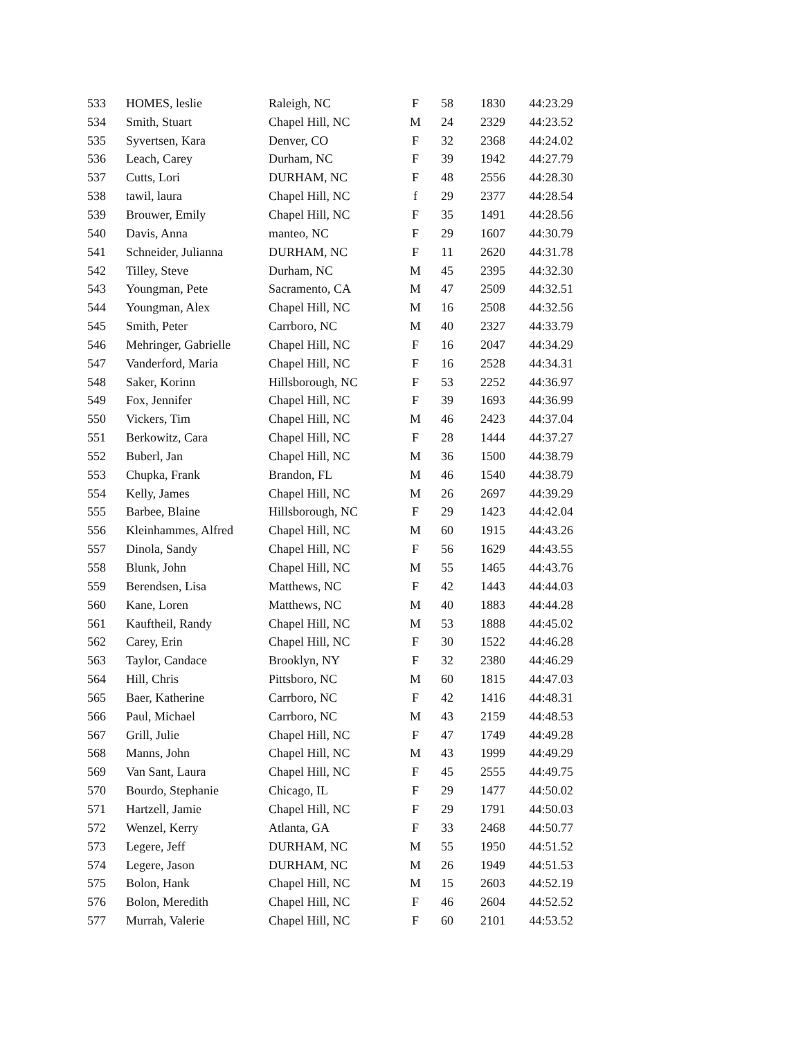| 533 | HOMES, leslie | Raleigh, NC | F | 58 | 1830 | 44:23.29 |
| 534 | Smith, Stuart | Chapel Hill, NC | M | 24 | 2329 | 44:23.52 |
| 535 | Syvertsen, Kara | Denver, CO | F | 32 | 2368 | 44:24.02 |
| 536 | Leach, Carey | Durham, NC | F | 39 | 1942 | 44:27.79 |
| 537 | Cutts, Lori | DURHAM, NC | F | 48 | 2556 | 44:28.30 |
| 538 | tawil, laura | Chapel Hill, NC | f | 29 | 2377 | 44:28.54 |
| 539 | Brouwer, Emily | Chapel Hill, NC | F | 35 | 1491 | 44:28.56 |
| 540 | Davis, Anna | manteo, NC | F | 29 | 1607 | 44:30.79 |
| 541 | Schneider, Julianna | DURHAM, NC | F | 11 | 2620 | 44:31.78 |
| 542 | Tilley, Steve | Durham, NC | M | 45 | 2395 | 44:32.30 |
| 543 | Youngman, Pete | Sacramento, CA | M | 47 | 2509 | 44:32.51 |
| 544 | Youngman, Alex | Chapel Hill, NC | M | 16 | 2508 | 44:32.56 |
| 545 | Smith, Peter | Carrboro, NC | M | 40 | 2327 | 44:33.79 |
| 546 | Mehringer, Gabrielle | Chapel Hill, NC | F | 16 | 2047 | 44:34.29 |
| 547 | Vanderford, Maria | Chapel Hill, NC | F | 16 | 2528 | 44:34.31 |
| 548 | Saker, Korinn | Hillsborough, NC | F | 53 | 2252 | 44:36.97 |
| 549 | Fox, Jennifer | Chapel Hill, NC | F | 39 | 1693 | 44:36.99 |
| 550 | Vickers, Tim | Chapel Hill, NC | M | 46 | 2423 | 44:37.04 |
| 551 | Berkowitz, Cara | Chapel Hill, NC | F | 28 | 1444 | 44:37.27 |
| 552 | Buberl, Jan | Chapel Hill, NC | M | 36 | 1500 | 44:38.79 |
| 553 | Chupka, Frank | Brandon, FL | M | 46 | 1540 | 44:38.79 |
| 554 | Kelly, James | Chapel Hill, NC | M | 26 | 2697 | 44:39.29 |
| 555 | Barbee, Blaine | Hillsborough, NC | F | 29 | 1423 | 44:42.04 |
| 556 | Kleinhammes, Alfred | Chapel Hill, NC | M | 60 | 1915 | 44:43.26 |
| 557 | Dinola, Sandy | Chapel Hill, NC | F | 56 | 1629 | 44:43.55 |
| 558 | Blunk, John | Chapel Hill, NC | M | 55 | 1465 | 44:43.76 |
| 559 | Berendsen, Lisa | Matthews, NC | F | 42 | 1443 | 44:44.03 |
| 560 | Kane, Loren | Matthews, NC | M | 40 | 1883 | 44:44.28 |
| 561 | Kauftheil, Randy | Chapel Hill, NC | M | 53 | 1888 | 44:45.02 |
| 562 | Carey, Erin | Chapel Hill, NC | F | 30 | 1522 | 44:46.28 |
| 563 | Taylor, Candace | Brooklyn, NY | F | 32 | 2380 | 44:46.29 |
| 564 | Hill, Chris | Pittsboro, NC | M | 60 | 1815 | 44:47.03 |
| 565 | Baer, Katherine | Carrboro, NC | F | 42 | 1416 | 44:48.31 |
| 566 | Paul, Michael | Carrboro, NC | M | 43 | 2159 | 44:48.53 |
| 567 | Grill, Julie | Chapel Hill, NC | F | 47 | 1749 | 44:49.28 |
| 568 | Manns, John | Chapel Hill, NC | M | 43 | 1999 | 44:49.29 |
| 569 | Van Sant, Laura | Chapel Hill, NC | F | 45 | 2555 | 44:49.75 |
| 570 | Bourdo, Stephanie | Chicago, IL | F | 29 | 1477 | 44:50.02 |
| 571 | Hartzell, Jamie | Chapel Hill, NC | F | 29 | 1791 | 44:50.03 |
| 572 | Wenzel, Kerry | Atlanta, GA | F | 33 | 2468 | 44:50.77 |
| 573 | Legere, Jeff | DURHAM, NC | M | 55 | 1950 | 44:51.52 |
| 574 | Legere, Jason | DURHAM, NC | M | 26 | 1949 | 44:51.53 |
| 575 | Bolon, Hank | Chapel Hill, NC | M | 15 | 2603 | 44:52.19 |
| 576 | Bolon, Meredith | Chapel Hill, NC | F | 46 | 2604 | 44:52.52 |
| 577 | Murrah, Valerie | Chapel Hill, NC | F | 60 | 2101 | 44:53.52 |